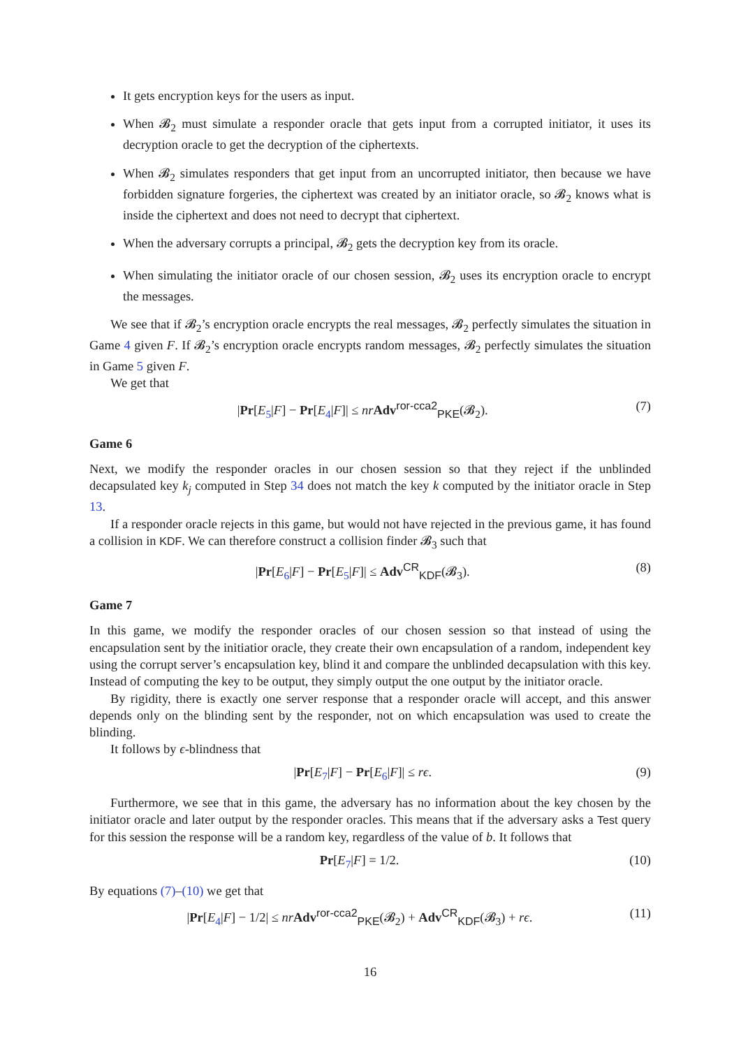It gets encryption keys for the users as input.
When 𝓑<sub>2</sub> must simulate a responder oracle that gets input from a corrupted initiator, it uses its decryption oracle to get the decryption of the ciphertexts.
When 𝓑<sub>2</sub> simulates responders that get input from an uncorrupted initiator, then because we have forbidden signature forgeries, the ciphertext was created by an initiator oracle, so 𝓑<sub>2</sub> knows what is inside the ciphertext and does not need to decrypt that ciphertext.
When the adversary corrupts a principal, 𝓑<sub>2</sub> gets the decryption key from its oracle.
When simulating the initiator oracle of our chosen session, 𝓑<sub>2</sub> uses its encryption oracle to encrypt the messages.
We see that if 𝓑<sub>2</sub>’s encryption oracle encrypts the real messages, 𝓑<sub>2</sub> perfectly simulates the situation in Game 4 given F. If 𝓑<sub>2</sub>’s encryption oracle encrypts random messages, 𝓑<sub>2</sub> perfectly simulates the situation in Game 5 given F.
We get that
|Pr[E<sub>5</sub>|F] − Pr[E<sub>4</sub>|F]| ≤ nr Adv<sup>ror-cca2</sup><sub>PKE</sub>(𝓑<sub>2</sub>). (7)
Game 6
Next, we modify the responder oracles in our chosen session so that they reject if the unblinded decapsulated key k<sub>j</sub> computed in Step 34 does not match the key k computed by the initiator oracle in Step 13.
If a responder oracle rejects in this game, but would not have rejected in the previous game, it has found a collision in KDF. We can therefore construct a collision finder 𝓑<sub>3</sub> such that
|Pr[E<sub>6</sub>|F] − Pr[E<sub>5</sub>|F]| ≤ Adv<sup>CR</sup><sub>KDF</sub>(𝓑<sub>3</sub>). (8)
Game 7
In this game, we modify the responder oracles of our chosen session so that instead of using the encapsulation sent by the initiatior oracle, they create their own encapsulation of a random, independent key using the corrupt server’s encapsulation key, blind it and compare the unblinded decapsulation with this key. Instead of computing the key to be output, they simply output the one output by the initiator oracle.
By rigidity, there is exactly one server response that a responder oracle will accept, and this answer depends only on the blinding sent by the responder, not on which encapsulation was used to create the blinding.
It follows by ϵ-blindness that
|Pr[E<sub>7</sub>|F] − Pr[E<sub>6</sub>|F]| ≤ rϵ. (9)
Furthermore, we see that in this game, the adversary has no information about the key chosen by the initiator oracle and later output by the responder oracles. This means that if the adversary asks a Test query for this session the response will be a random key, regardless of the value of b. It follows that
Pr[E<sub>7</sub>|F] = 1/2. (10)
By equations (7)–(10) we get that
|Pr[E<sub>4</sub>|F] − 1/2| ≤ nr Adv<sup>ror-cca2</sup><sub>PKE</sub>(𝓑<sub>2</sub>) + Adv<sup>CR</sup><sub>KDF</sub>(𝓑<sub>3</sub>) + rϵ. (11)
16